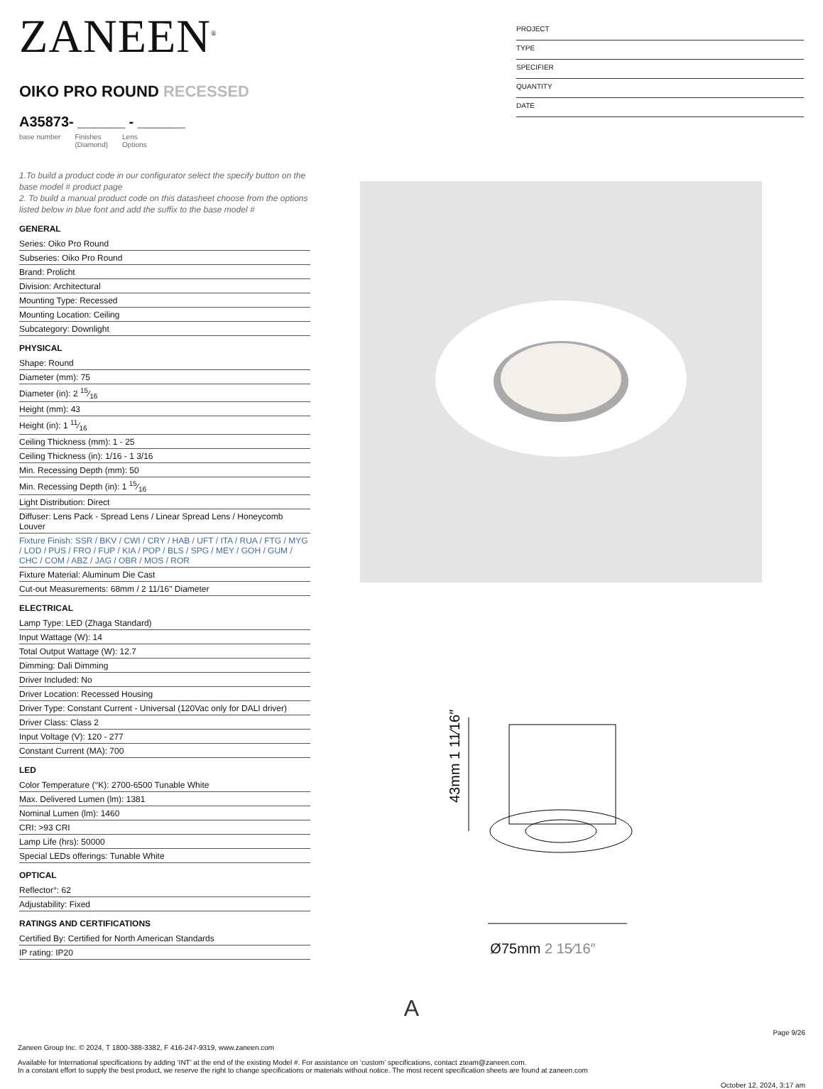ZANEEN<sup>®</sup>
OIKO PRO ROUND RECESSED
A35873- ______ - ______
base number Finishes
(Diamond) Lens
Options
1.To build a product code in our configurator select the specify button on the base model # product page
2. To build a manual product code on this datasheet choose from the options listed below in blue font and add the suffix to the base model #
GENERAL
Series: Oiko Pro Round
Subseries: Oiko Pro Round
Brand: Prolicht
Division: Architectural
Mounting Type: Recessed
Mounting Location: Ceiling
Subcategory: Downlight
PHYSICAL
Shape: Round
Diameter (mm): 75
Diameter (in): 2 15⁄16
Height (mm): 43
Height (in): 1 11⁄16
Ceiling Thickness (mm): 1 - 25
Ceiling Thickness (in): 1/16 - 1 3/16
Min. Recessing Depth (mm): 50
Min. Recessing Depth (in): 1 15⁄16
Light Distribution: Direct
Diffuser: Lens Pack - Spread Lens / Linear Spread Lens / Honeycomb Louver
Fixture Finish: SSR / BKV / CWI / CRY / HAB / UFT / ITA / RUA / FTG / MYG / LOD / PUS / FRO / FUP / KIA / POP / BLS / SPG / MEY / GOH / GUM / CHC / COM / ABZ / JAG / OBR / MOS / ROR
Fixture Material: Aluminum Die Cast
Cut-out Measurements: 68mm / 2 11/16" Diameter
ELECTRICAL
Lamp Type: LED (Zhaga Standard)
Input Wattage (W): 14
Total Output Wattage (W): 12.7
Dimming: Dali Dimming
Driver Included: No
Driver Location: Recessed Housing
Driver Type: Constant Current - Universal (120Vac only for DALI driver)
Driver Class: Class 2
Input Voltage (V): 120 - 277
Constant Current (MA): 700
LED
Color Temperature (°K): 2700-6500 Tunable White
Max. Delivered Lumen (lm): 1381
Nominal Lumen (lm): 1460
CRI: >93 CRI
Lamp Life (hrs): 50000
Special LEDs offerings: Tunable White
OPTICAL
Reflector°: 62
Adjustability: Fixed
RATINGS AND CERTIFICATIONS
Certified By: Certified for North American Standards
IP rating: IP20
PROJECT
TYPE
SPECIFIER
QUANTITY
DATE
43mm 1 11⁄16″
Ø75mm 2 15⁄16″
A
Page 9/26
Zaneen Group Inc. © 2024, T 1800-388-3382, F 416-247-9319, www.zaneen.com
Available for International specifications by adding ‘INT’ at the end of the existing Model #. For assistance on ‘custom’ specifications, contact zteam@zaneen.com.
In a constant effort to supply the best product, we reserve the right to change specifications or materials without notice. The most recent specification sheets are found at zaneen.com
October 12, 2024, 3:17 am